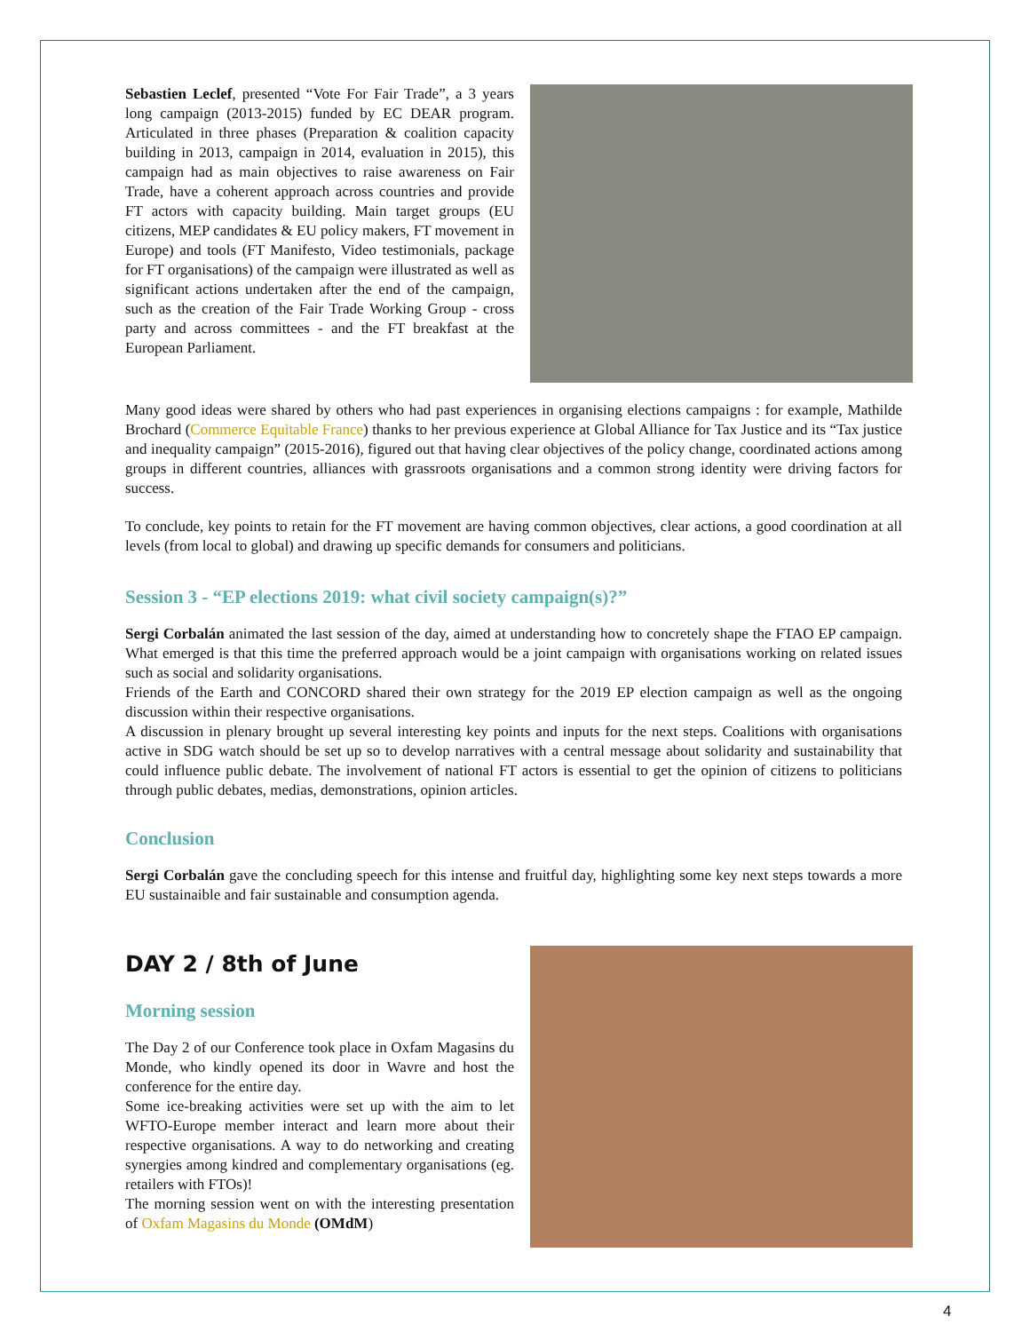Sebastien Leclef, presented “Vote For Fair Trade”, a 3 years long campaign (2013-2015) funded by EC DEAR program. Articulated in three phases (Preparation & coalition capacity building in 2013, campaign in 2014, evaluation in 2015), this campaign had as main objectives to raise awareness on Fair Trade, have a coherent approach across countries and provide FT actors with capacity building. Main target groups (EU citizens, MEP candidates & EU policy makers, FT movement in Europe) and tools (FT Manifesto, Video testimonials, package for FT organisations) of the campaign were illustrated as well as significant actions undertaken after the end of the campaign, such as the creation of the Fair Trade Working Group - cross party and across committees - and the FT breakfast at the European Parliament.
Many good ideas were shared by others who had past experiences in organising elections campaigns : for example, Mathilde Brochard (Commerce Equitable France) thanks to her previous experience at Global Alliance for Tax Justice and its “Tax justice and inequality campaign” (2015-2016), figured out that having clear objectives of the policy change, coordinated actions among groups in different countries, alliances with grassroots organisations and a common strong identity were driving factors for success.
To conclude, key points to retain for the FT movement are having common objectives, clear actions, a good coordination at all levels (from local to global) and drawing up specific demands for consumers and politicians.
Session 3 - “EP elections 2019: what civil society campaign(s)?”
Sergi Corbalán animated the last session of the day, aimed at understanding how to concretely shape the FTAO EP campaign. What emerged is that this time the preferred approach would be a joint campaign with organisations working on related issues such as social and solidarity organisations.
Friends of the Earth and CONCORD shared their own strategy for the 2019 EP election campaign as well as the ongoing discussion within their respective organisations.
A discussion in plenary brought up several interesting key points and inputs for the next steps. Coalitions with organisations active in SDG watch should be set up so to develop narratives with a central message about solidarity and sustainability that could influence public debate. The involvement of national FT actors is essential to get the opinion of citizens to politicians through public debates, medias, demonstrations, opinion articles.
Conclusion
Sergi Corbalán gave the concluding speech for this intense and fruitful day, highlighting some key next steps towards a more EU sustainaible and fair sustainable and consumption agenda.
DAY 2 / 8th of June
Morning session
The Day 2 of our Conference took place in Oxfam Magasins du Monde, who kindly opened its door in Wavre and host the conference for the entire day.
Some ice-breaking activities were set up with the aim to let WFTO-Europe member interact and learn more about their respective organisations. A way to do networking and creating synergies among kindred and complementary organisations (eg. retailers with FTOs)!
The morning session went on with the interesting presentation of Oxfam Magasins du Monde (OMdM)
4